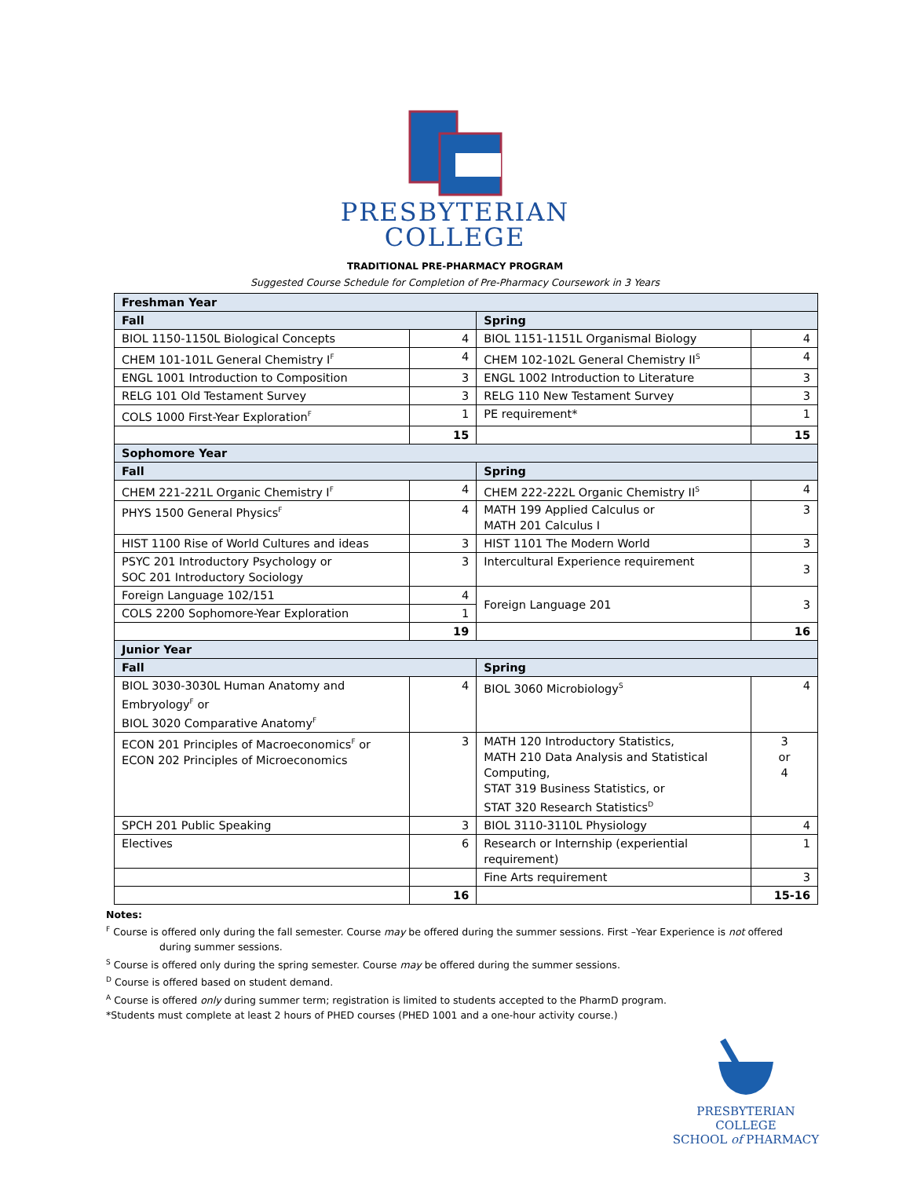PRESBYTERIAN
COLLEGE
TRADITIONAL PRE-PHARMACY PROGRAM
Suggested Course Schedule for Completion of Pre-Pharmacy Coursework in 3 Years
| Freshman Year | | | |
| Fall | | Spring | |
| BIOL 1150-1150L Biological Concepts | 4 | BIOL 1151-1151L Organismal Biology | 4 |
| CHEM 101-101L General Chemistry I<sup>F</sup> | 4 | CHEM 102-102L General Chemistry II<sup>S</sup> | 4 |
| ENGL 1001 Introduction to Composition | 3 | ENGL 1002 Introduction to Literature | 3 |
| RELG 101 Old Testament Survey | 3 | RELG 110 New Testament Survey | 3 |
| COLS 1000 First-Year Exploration<sup>F</sup> | 1 | PE requirement* | 1 |
| | 15 | | 15 |
| Sophomore Year | | | |
| Fall | | Spring | |
| CHEM 221-221L Organic Chemistry I<sup>F</sup> | 4 | CHEM 222-222L Organic Chemistry II<sup>S</sup> | 4 |
| PHYS 1500 General Physics<sup>F</sup> | 4 | MATH 199 Applied Calculus or MATH 201 Calculus I | 3 |
| HIST 1100 Rise of World Cultures and ideas | 3 | HIST 1101 The Modern World | 3 |
| PSYC 201 Introductory Psychology or SOC 201 Introductory Sociology | 3 | Intercultural Experience requirement | 3 |
| Foreign Language 102/151 | 4 | Foreign Language 201 | 3 |
| COLS 2200 Sophomore-Year Exploration | 1 | | |
| | 19 | | 16 |
| Junior Year | | | |
| Fall | | Spring | |
| BIOL 3030-3030L Human Anatomy and Embryology<sup>F</sup> or BIOL 3020 Comparative Anatomy<sup>F</sup> | 4 | BIOL 3060 Microbiology<sup>S</sup> | 4 |
| ECON 201 Principles of Macroeconomics<sup>F</sup> or ECON 202 Principles of Microeconomics | 3 | MATH 120 Introductory Statistics, MATH 210 Data Analysis and Statistical Computing, STAT 319 Business Statistics, or STAT 320 Research Statistics<sup>D</sup> | 3 or 4 |
| SPCH 201 Public Speaking | 3 | BIOL 3110-3110L Physiology | 4 |
| Electives | 6 | Research or Internship (experiential requirement) | 1 |
| | | Fine Arts requirement | 3 |
| | 16 | | 15-16 |
Notes:
<sup>F</sup> Course is offered only during the fall semester. Course may be offered during the summer sessions. First –Year Experience is not offered
during summer sessions.
<sup>S</sup> Course is offered only during the spring semester. Course may be offered during the summer sessions.
<sup>D</sup> Course is offered based on student demand.
<sup>A</sup> Course is offered only during summer term; registration is limited to students accepted to the PharmD program.
*Students must complete at least 2 hours of PHED courses (PHED 1001 and a one-hour activity course.)
PRESBYTERIAN COLLEGE
SCHOOL of PHARMACY